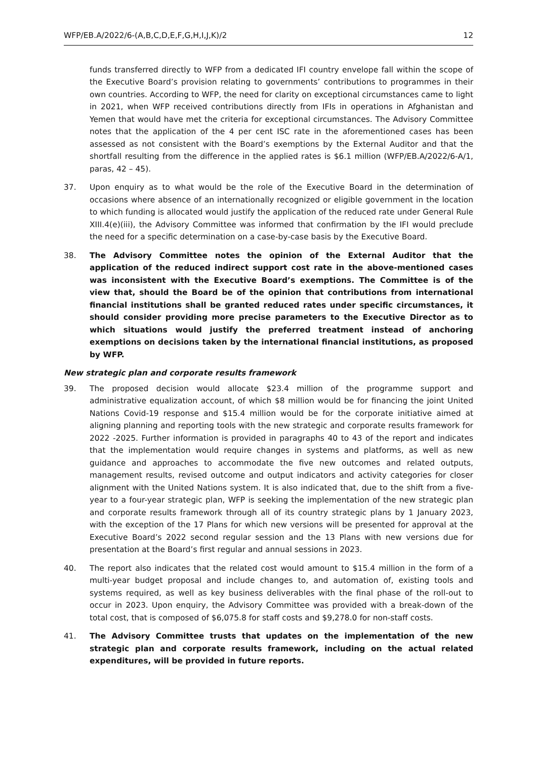WFP/EB.A/2022/6-(A,B,C,D,E,F,G,H,I,J,K)/2 12
funds transferred directly to WFP from a dedicated IFI country envelope fall within the scope of the Executive Board’s provision relating to governments’ contributions to programmes in their own countries. According to WFP, the need for clarity on exceptional circumstances came to light in 2021, when WFP received contributions directly from IFIs in operations in Afghanistan and Yemen that would have met the criteria for exceptional circumstances. The Advisory Committee notes that the application of the 4 per cent ISC rate in the aforementioned cases has been assessed as not consistent with the Board’s exemptions by the External Auditor and that the shortfall resulting from the difference in the applied rates is $6.1 million (WFP/EB.A/2022/6-A/1, paras, 42 – 45).
37. Upon enquiry as to what would be the role of the Executive Board in the determination of occasions where absence of an internationally recognized or eligible government in the location to which funding is allocated would justify the application of the reduced rate under General Rule XIII.4(e)(iii), the Advisory Committee was informed that confirmation by the IFI would preclude the need for a specific determination on a case-by-case basis by the Executive Board.
38. The Advisory Committee notes the opinion of the External Auditor that the application of the reduced indirect support cost rate in the above-mentioned cases was inconsistent with the Executive Board’s exemptions. The Committee is of the view that, should the Board be of the opinion that contributions from international financial institutions shall be granted reduced rates under specific circumstances, it should consider providing more precise parameters to the Executive Director as to which situations would justify the preferred treatment instead of anchoring exemptions on decisions taken by the international financial institutions, as proposed by WFP.
New strategic plan and corporate results framework
39. The proposed decision would allocate $23.4 million of the programme support and administrative equalization account, of which $8 million would be for financing the joint United Nations Covid-19 response and $15.4 million would be for the corporate initiative aimed at aligning planning and reporting tools with the new strategic and corporate results framework for 2022 -2025. Further information is provided in paragraphs 40 to 43 of the report and indicates that the implementation would require changes in systems and platforms, as well as new guidance and approaches to accommodate the five new outcomes and related outputs, management results, revised outcome and output indicators and activity categories for closer alignment with the United Nations system. It is also indicated that, due to the shift from a five-year to a four-year strategic plan, WFP is seeking the implementation of the new strategic plan and corporate results framework through all of its country strategic plans by 1 January 2023, with the exception of the 17 Plans for which new versions will be presented for approval at the Executive Board’s 2022 second regular session and the 13 Plans with new versions due for presentation at the Board’s first regular and annual sessions in 2023.
40. The report also indicates that the related cost would amount to $15.4 million in the form of a multi-year budget proposal and include changes to, and automation of, existing tools and systems required, as well as key business deliverables with the final phase of the roll-out to occur in 2023. Upon enquiry, the Advisory Committee was provided with a break-down of the total cost, that is composed of $6,075.8 for staff costs and $9,278.0 for non-staff costs.
41. The Advisory Committee trusts that updates on the implementation of the new strategic plan and corporate results framework, including on the actual related expenditures, will be provided in future reports.